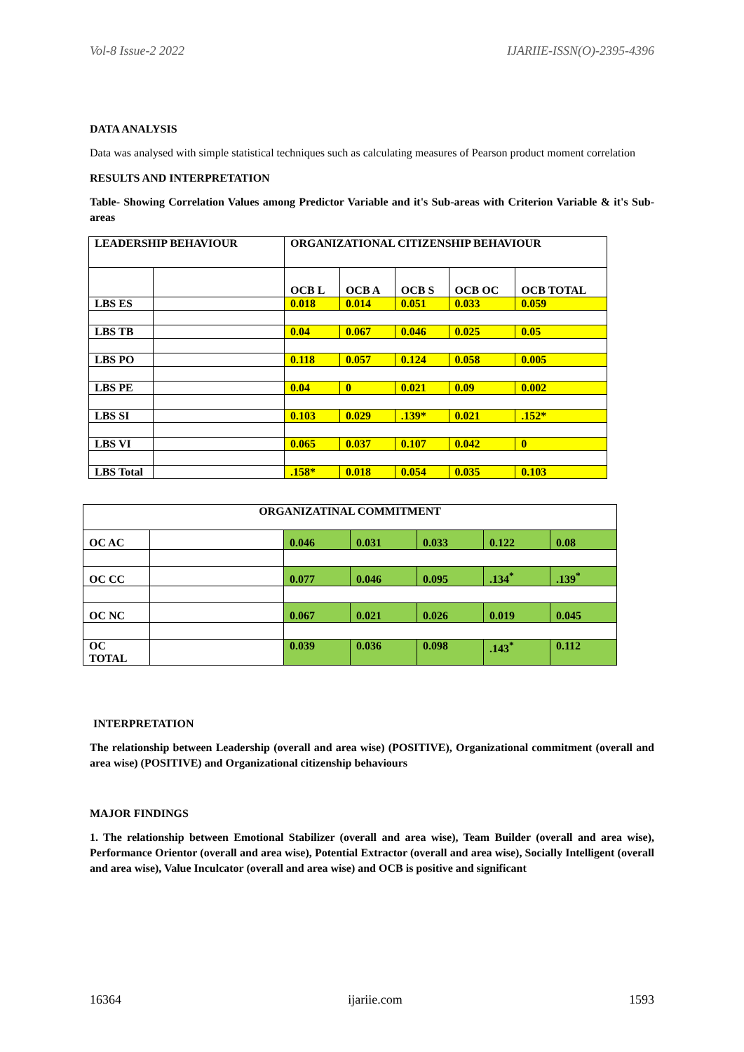Vol-8 Issue-2 2022 IJARIIE-ISSN(O)-2395-4396
DATA ANALYSIS
Data was analysed with simple statistical techniques such as calculating measures of Pearson product moment correlation
RESULTS AND INTERPRETATION
Table- Showing Correlation Values among Predictor Variable and it's Sub-areas with Criterion Variable & it's Sub-areas
| LEADERSHIP BEHAVIOUR | | ORGANIZATIONAL CITIZENSHIP BEHAVIOUR | | | | |
| | | OCB L | OCB A | OCB S | OCB OC | OCB TOTAL |
| LBS ES | | 0.018 | 0.014 | 0.051 | 0.033 | 0.059 |
| LBS TB | | 0.04 | 0.067 | 0.046 | 0.025 | 0.05 |
| LBS PO | | 0.118 | 0.057 | 0.124 | 0.058 | 0.005 |
| LBS PE | | 0.04 | 0 | 0.021 | 0.09 | 0.002 |
| LBS SI | | 0.103 | 0.029 | .139* | 0.021 | .152* |
| LBS VI | | 0.065 | 0.037 | 0.107 | 0.042 | 0 |
| LBS Total | | .158* | 0.018 | 0.054 | 0.035 | 0.103 |
| ORGANIZATINAL COMMITMENT | | | | | | |
| OC AC | | 0.046 | 0.031 | 0.033 | 0.122 | 0.08 |
| OC CC | | 0.077 | 0.046 | 0.095 | .134<sup>*</sup> | .139<sup>*</sup> |
| OC NC | | 0.067 | 0.021 | 0.026 | 0.019 | 0.045 |
| OC TOTAL | | 0.039 | 0.036 | 0.098 | .143<sup>*</sup> | 0.112 |
INTERPRETATION
The relationship between Leadership (overall and area wise) (POSITIVE), Organizational commitment (overall and area wise) (POSITIVE) and Organizational citizenship behaviours
MAJOR FINDINGS
1. The relationship between Emotional Stabilizer (overall and area wise), Team Builder (overall and area wise), Performance Orientor (overall and area wise), Potential Extractor (overall and area wise), Socially Intelligent (overall and area wise), Value Inculcator (overall and area wise) and OCB is positive and significant
16364 ijariie.com 1593